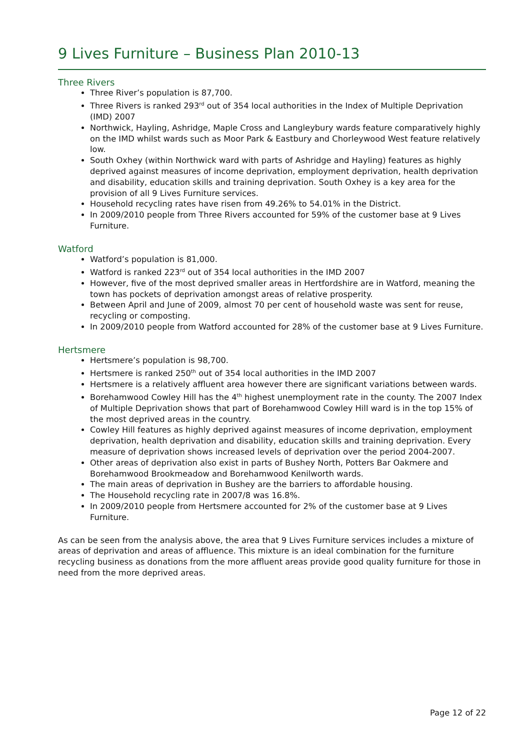9 Lives Furniture – Business Plan 2010-13
Three Rivers
Three River’s population is 87,700.
Three Rivers is ranked 293<sup>rd</sup> out of 354 local authorities in the Index of Multiple Deprivation (IMD) 2007
Northwick, Hayling, Ashridge, Maple Cross and Langleybury wards feature comparatively highly on the IMD whilst wards such as Moor Park & Eastbury and Chorleywood West feature relatively low.
South Oxhey (within Northwick ward with parts of Ashridge and Hayling) features as highly deprived against measures of income deprivation, employment deprivation, health deprivation and disability, education skills and training deprivation. South Oxhey is a key area for the provision of all 9 Lives Furniture services.
Household recycling rates have risen from 49.26% to 54.01% in the District.
In 2009/2010 people from Three Rivers accounted for 59% of the customer base at 9 Lives Furniture.
Watford
Watford’s population is 81,000.
Watford is ranked 223<sup>rd</sup> out of 354 local authorities in the IMD 2007
However, five of the most deprived smaller areas in Hertfordshire are in Watford, meaning the town has pockets of deprivation amongst areas of relative prosperity.
Between April and June of 2009, almost 70 per cent of household waste was sent for reuse, recycling or composting.
In 2009/2010 people from Watford accounted for 28% of the customer base at 9 Lives Furniture.
Hertsmere
Hertsmere’s population is 98,700.
Hertsmere is ranked 250<sup>th</sup> out of 354 local authorities in the IMD 2007
Hertsmere is a relatively affluent area however there are significant variations between wards.
Borehamwood Cowley Hill has the 4<sup>th</sup> highest unemployment rate in the county. The 2007 Index of Multiple Deprivation shows that part of Borehamwood Cowley Hill ward is in the top 15% of the most deprived areas in the country.
Cowley Hill features as highly deprived against measures of income deprivation, employment deprivation, health deprivation and disability, education skills and training deprivation. Every measure of deprivation shows increased levels of deprivation over the period 2004-2007.
Other areas of deprivation also exist in parts of Bushey North, Potters Bar Oakmere and Borehamwood Brookmeadow and Borehamwood Kenilworth wards.
The main areas of deprivation in Bushey are the barriers to affordable housing.
The Household recycling rate in 2007/8 was 16.8%.
In 2009/2010 people from Hertsmere accounted for 2% of the customer base at 9 Lives Furniture.
As can be seen from the analysis above, the area that 9 Lives Furniture services includes a mixture of areas of deprivation and areas of affluence. This mixture is an ideal combination for the furniture recycling business as donations from the more affluent areas provide good quality furniture for those in need from the more deprived areas.
Page 12 of 22